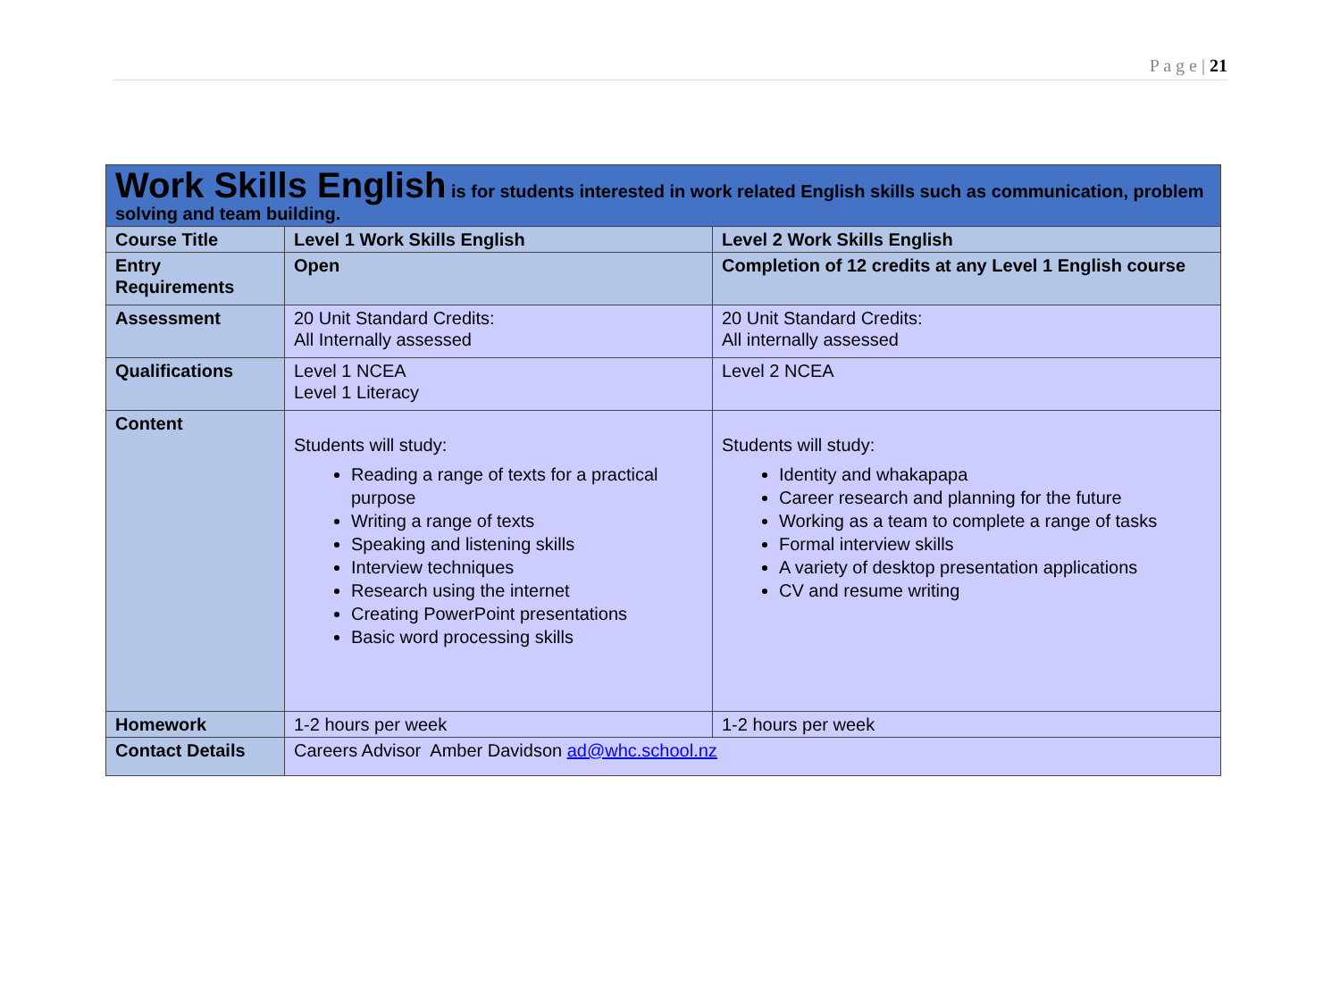P a g e | 21
| Work Skills English is for students interested in work related English skills such as communication, problem solving and team building. | | |
| Course Title | Level 1 Work Skills English | Level 2 Work Skills English |
| Entry Requirements | Open | Completion of 12 credits at any Level 1 English course |
| Assessment | 20 Unit Standard Credits: All Internally assessed | 20 Unit Standard Credits: All internally assessed |
| Qualifications | Level 1 NCEA Level 1 Literacy | Level 2 NCEA |
| Content | Students will study: Reading a range of texts for a practical purpose Writing a range of texts Speaking and listening skills Interview techniques Research using the internet Creating PowerPoint presentations Basic word processing skills | Students will study: Identity and whakapapa Career research and planning for the future Working as a team to complete a range of tasks Formal interview skills A variety of desktop presentation applications CV and resume writing |
| Homework | 1-2 hours per week | 1-2 hours per week |
| Contact Details | Careers Advisor Amber Davidson ad@whc.school.nz | |